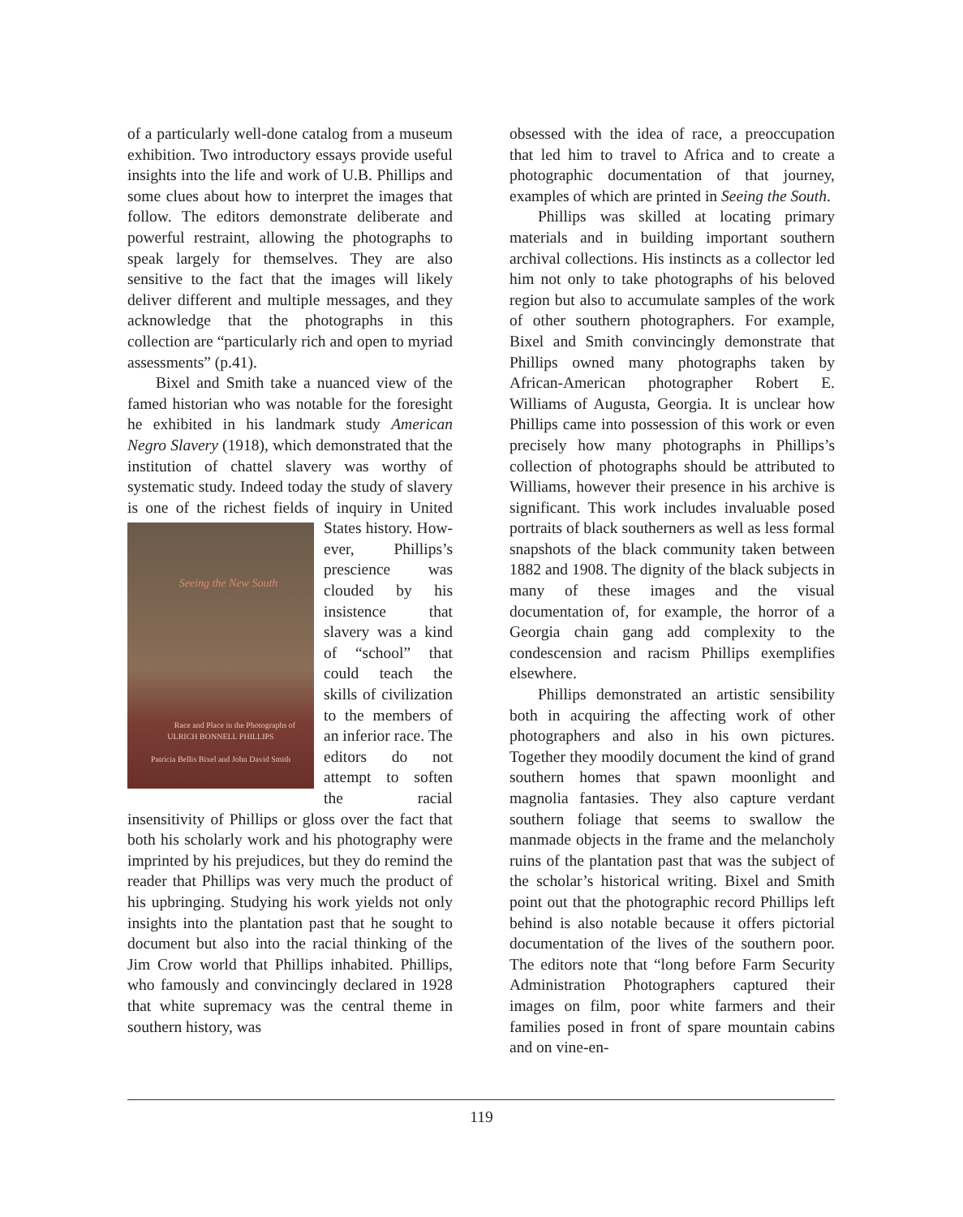of a particularly well-done catalog from a museum exhibition. Two introductory essays provide useful insights into the life and work of U.B. Phillips and some clues about how to interpret the images that follow. The editors demonstrate deliberate and powerful restraint, allowing the photographs to speak largely for themselves. They are also sensitive to the fact that the images will likely deliver different and multiple messages, and they acknowledge that the photographs in this collection are “particularly rich and open to myriad assessments” (p.41).
Bixel and Smith take a nuanced view of the famed historian who was notable for the foresight he exhibited in his landmark study American Negro Slavery (1918), which demonstrated that the institution of chattel slavery was worthy of systematic study. Indeed today the study of slavery is one of the richest fields of inquiry in United States history. How- Seeing the New South
Race and Place in the Photographs of
ULRICH BONNELL PHILLIPS
Patricia Bellis Bixel and John David Smith ever, Phillips’s prescience was clouded by his insistence that slavery was a kind of “school” that could teach the skills of civilization to the members of an inferior race. The editors do not attempt to soften the racial insensitivity of Phillips or gloss over the fact that both his scholarly work and his photography were imprinted by his prejudices, but they do remind the reader that Phillips was very much the product of his upbringing. Studying his work yields not only insights into the plantation past that he sought to document but also into the racial thinking of the Jim Crow world that Phillips inhabited. Phillips, who famously and convincingly declared in 1928 that white supremacy was the central theme in southern history, was
obsessed with the idea of race, a preoccupation that led him to travel to Africa and to create a photographic documentation of that journey, examples of which are printed in Seeing the South.
Phillips was skilled at locating primary materials and in building important southern archival collections. His instincts as a collector led him not only to take photographs of his beloved region but also to accumulate samples of the work of other southern photographers. For example, Bixel and Smith convincingly demonstrate that Phillips owned many photographs taken by African-American photographer Robert E. Williams of Augusta, Georgia. It is unclear how Phillips came into possession of this work or even precisely how many photographs in Phillips’s collection of photographs should be attributed to Williams, however their presence in his archive is significant. This work includes invaluable posed portraits of black southerners as well as less formal snapshots of the black community taken between 1882 and 1908. The dignity of the black subjects in many of these images and the visual documentation of, for example, the horror of a Georgia chain gang add complexity to the condescension and racism Phillips exemplifies elsewhere.
Phillips demonstrated an artistic sensibility both in acquiring the affecting work of other photographers and also in his own pictures. Together they moodily document the kind of grand southern homes that spawn moonlight and magnolia fantasies. They also capture verdant southern foliage that seems to swallow the manmade objects in the frame and the melancholy ruins of the plantation past that was the subject of the scholar’s historical writing. Bixel and Smith point out that the photographic record Phillips left behind is also notable because it offers pictorial documentation of the lives of the southern poor. The editors note that “long before Farm Security Administration Photographers captured their images on film, poor white farmers and their families posed in front of spare mountain cabins and on vine-en-
119